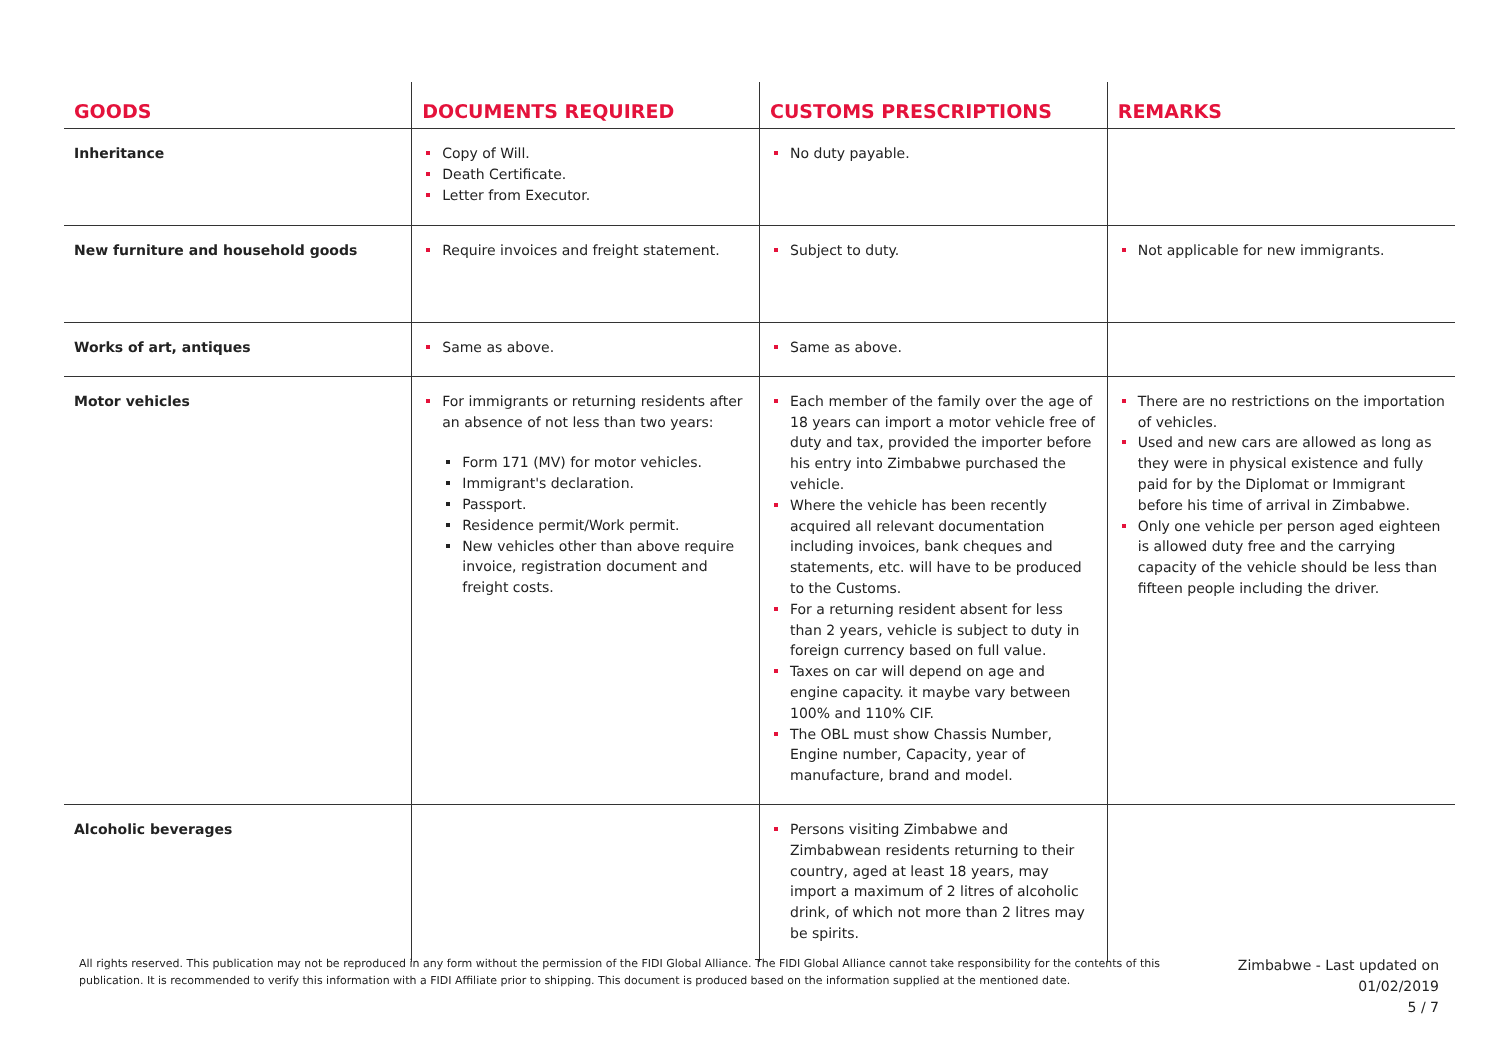| GOODS | DOCUMENTS REQUIRED | CUSTOMS PRESCRIPTIONS | REMARKS |
| --- | --- | --- | --- |
| Inheritance | Copy of Will. Death Certificate. Letter from Executor. | No duty payable. | |
| New furniture and household goods | Require invoices and freight statement. | Subject to duty. | Not applicable for new immigrants. |
| Works of art, antiques | Same as above. | Same as above. | |
| Motor vehicles | For immigrants or returning residents after an absence of not less than two years: Form 171 (MV) for motor vehicles. Immigrant's declaration. Passport. Residence permit/Work permit. New vehicles other than above require invoice, registration document and freight costs. | Each member of the family over the age of 18 years can import a motor vehicle free of duty and tax, provided the importer before his entry into Zimbabwe purchased the vehicle. Where the vehicle has been recently acquired all relevant documentation including invoices, bank cheques and statements, etc. will have to be produced to the Customs. For a returning resident absent for less than 2 years, vehicle is subject to duty in foreign currency based on full value. Taxes on car will depend on age and engine capacity. it maybe vary between 100% and 110% CIF. The OBL must show Chassis Number, Engine number, Capacity, year of manufacture, brand and model. | There are no restrictions on the importation of vehicles. Used and new cars are allowed as long as they were in physical existence and fully paid for by the Diplomat or Immigrant before his time of arrival in Zimbabwe. Only one vehicle per person aged eighteen is allowed duty free and the carrying capacity of the vehicle should be less than fifteen people including the driver. |
| Alcoholic beverages | | Persons visiting Zimbabwe and Zimbabwean residents returning to their country, aged at least 18 years, may import a maximum of 2 litres of alcoholic drink, of which not more than 2 litres may be spirits. | |
All rights reserved. This publication may not be reproduced in any form without the permission of the FIDI Global Alliance. The FIDI Global Alliance cannot take responsibility for the contents of this publication. It is recommended to verify this information with a FIDI Affiliate prior to shipping. This document is produced based on the information supplied at the mentioned date.
Zimbabwe - Last updated on
01/02/2019
5 / 7